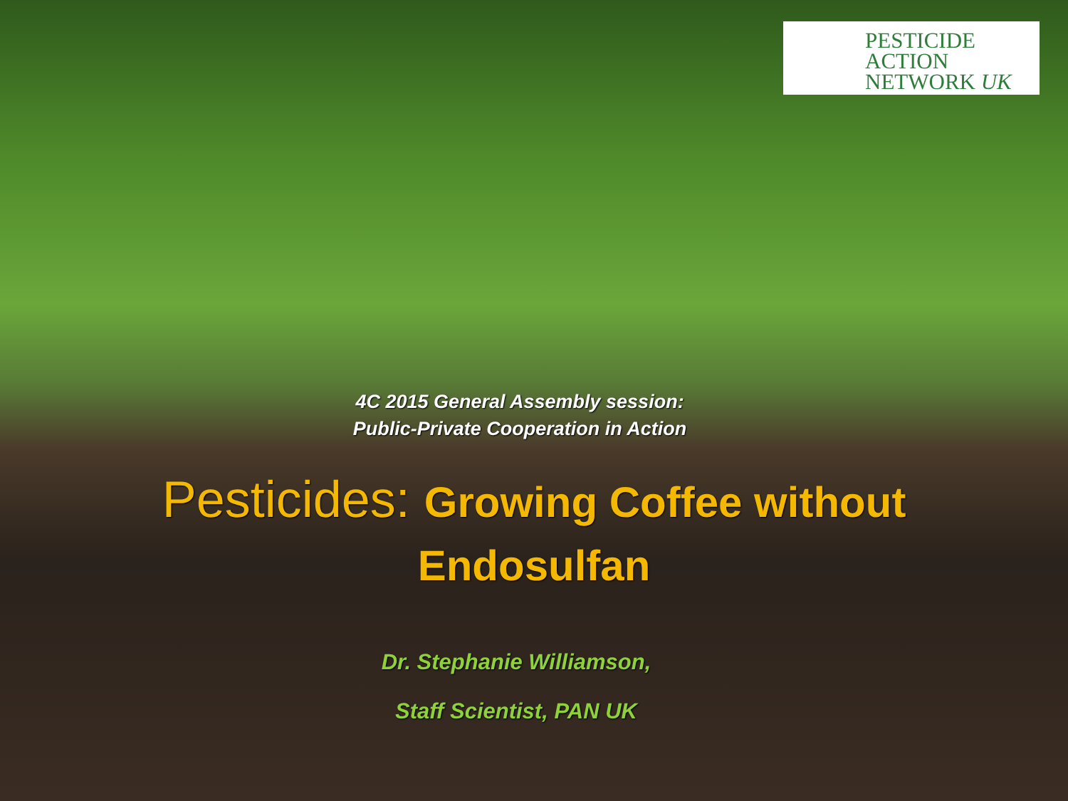PESTICIDE
ACTION
NETWORK UK
4C 2015 General Assembly session:
Public-Private Cooperation in Action
Pesticides: Growing Coffee without
Endosulfan
Dr. Stephanie Williamson,
Staff Scientist, PAN UK